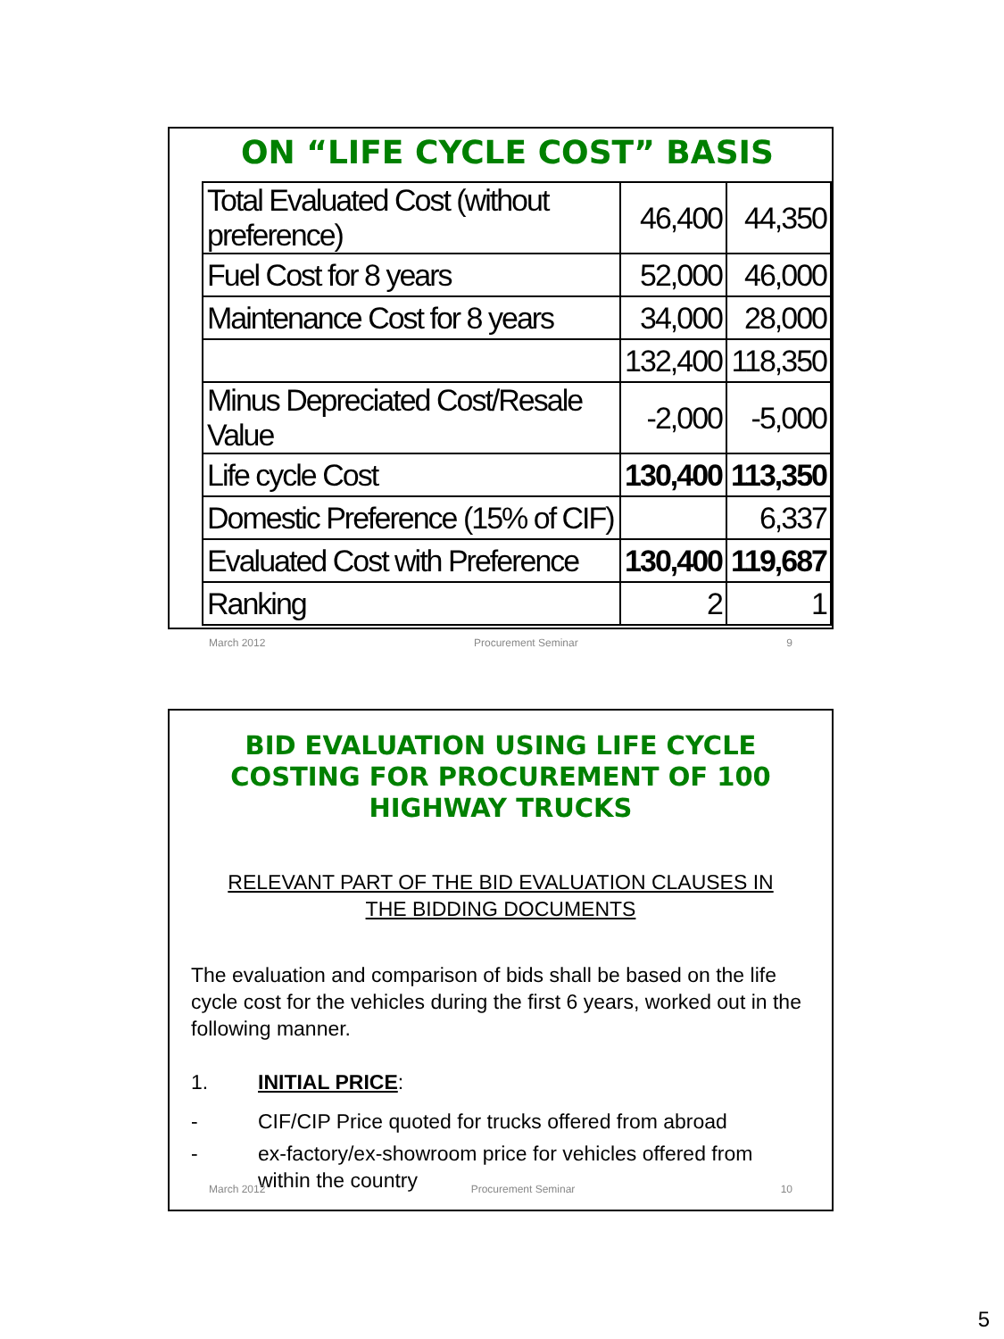ON “LIFE CYCLE COST” BASIS
| Total Evaluated Cost (without preference) | 46,400 | 44,350 |
| Fuel Cost for 8 years | 52,000 | 46,000 |
| Maintenance Cost for 8 years | 34,000 | 28,000 |
| | 132,400 | 118,350 |
| Minus Depreciated Cost/Resale Value | -2,000 | -5,000 |
| Life cycle Cost | 130,400 | 113,350 |
| Domestic Preference (15% of CIF) | | 6,337 |
| Evaluated Cost with Preference | 130,400 | 119,687 |
| Ranking | 2 | 1 |
March 2012 Procurement Seminar 9
BID EVALUATION USING LIFE CYCLE COSTING FOR PROCUREMENT OF 100 HIGHWAY TRUCKS
RELEVANT PART OF THE BID EVALUATION CLAUSES IN THE BIDDING DOCUMENTS
The evaluation and comparison of bids shall be based on the life cycle cost for the vehicles during the first 6 years, worked out in the following manner.
1. INITIAL PRICE:
- CIF/CIP Price quoted for trucks offered from abroad
- ex-factory/ex-showroom price for vehicles offered from within the country
March 2012 Procurement Seminar 10
5